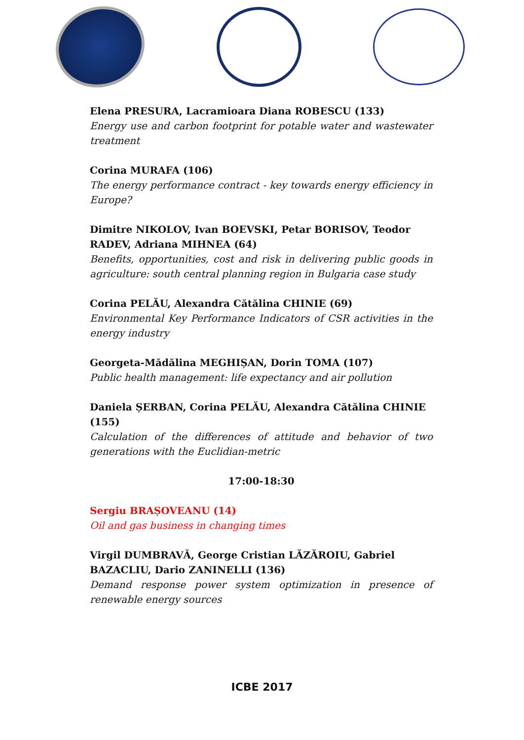Elena PRESURA, Lacramioara Diana ROBESCU (133)
Energy use and carbon footprint for potable water and wastewater treatment
Corina MURAFA (106)
The energy performance contract - key towards energy efficiency in Europe?
Dimitre NIKOLOV, Ivan BOEVSKI, Petar BORISOV, Teodor RADEV, Adriana MIHNEA (64)
Benefits, opportunities, cost and risk in delivering public goods in agriculture: south central planning region in Bulgaria case study
Corina PELĂU, Alexandra Cătălina CHINIE (69)
Environmental Key Performance Indicators of CSR activities in the energy industry
Georgeta-Mădălina MEGHIȘAN, Dorin TOMA (107)
Public health management: life expectancy and air pollution
Daniela ȘERBAN, Corina PELĂU, Alexandra Cătălina CHINIE (155)
Calculation of the differences of attitude and behavior of two generations with the Euclidian-metric
17:00-18:30
Sergiu BRAȘOVEANU (14)
Oil and gas business in changing times
Virgil DUMBRAVĂ, George Cristian LĂZĂROIU, Gabriel BAZACLIU, Dario ZANINELLI (136)
Demand response power system optimization in presence of renewable energy sources
ICBE 2017